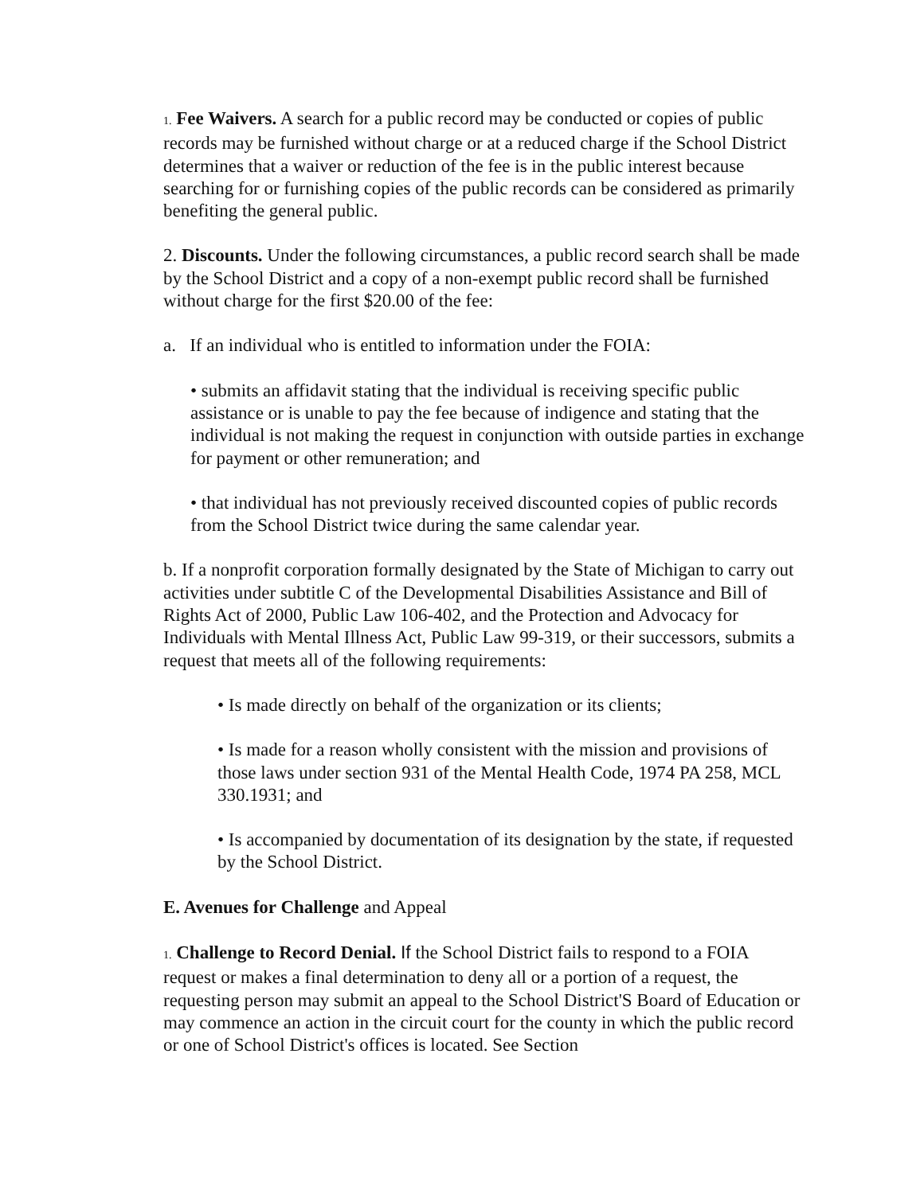1. Fee Waivers. A search for a public record may be conducted or copies of public records may be furnished without charge or at a reduced charge if the School District determines that a waiver or reduction of the fee is in the public interest because searching for or furnishing copies of the public records can be considered as primarily benefiting the general public.
2. Discounts. Under the following circumstances, a public record search shall be made by the School District and a copy of a non-exempt public record shall be furnished without charge for the first $20.00 of the fee:
a. If an individual who is entitled to information under the FOIA:
• submits an affidavit stating that the individual is receiving specific public assistance or is unable to pay the fee because of indigence and stating that the individual is not making the request in conjunction with outside parties in exchange for payment or other remuneration; and
• that individual has not previously received discounted copies of public records from the School District twice during the same calendar year.
b. If a nonprofit corporation formally designated by the State of Michigan to carry out activities under subtitle C of the Developmental Disabilities Assistance and Bill of Rights Act of 2000, Public Law 106-402, and the Protection and Advocacy for Individuals with Mental Illness Act, Public Law 99-319, or their successors, submits a request that meets all of the following requirements:
• Is made directly on behalf of the organization or its clients;
• Is made for a reason wholly consistent with the mission and provisions of those laws under section 931 of the Mental Health Code, 1974 PA 258, MCL 330.1931; and
• Is accompanied by documentation of its designation by the state, if requested by the School District.
E. Avenues for Challenge and Appeal
1. Challenge to Record Denial. If the School District fails to respond to a FOIA request or makes a final determination to deny all or a portion of a request, the requesting person may submit an appeal to the School District'S Board of Education or may commence an action in the circuit court for the county in which the public record or one of School District's offices is located. See Section